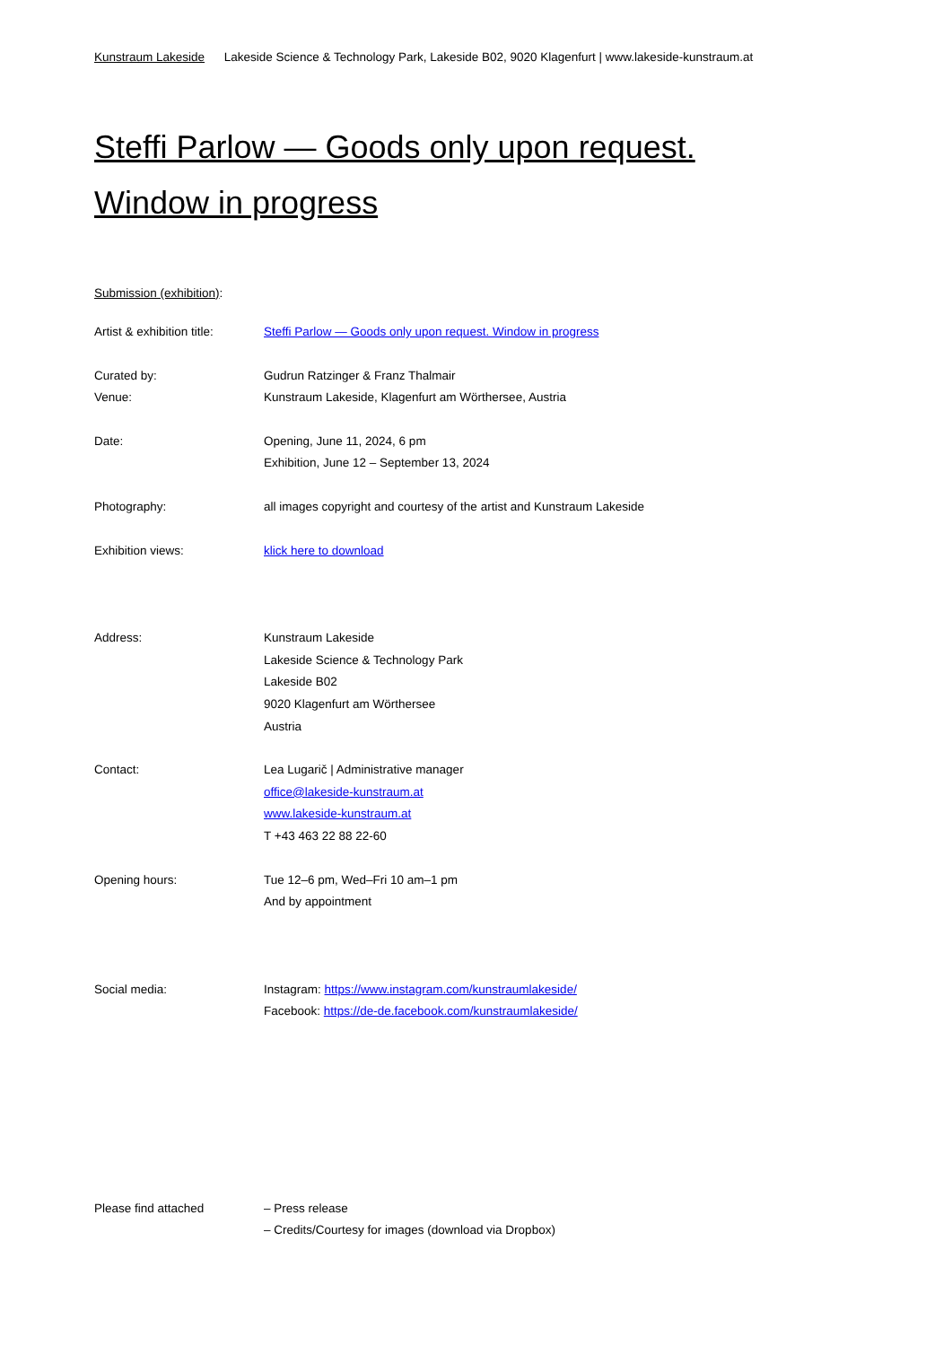Kunstraum Lakeside Lakeside Science & Technology Park, Lakeside B02, 9020 Klagenfurt | www.lakeside-kunstraum.at
Steffi Parlow — Goods only upon request.
Window in progress
Submission (exhibition):
Artist & exhibition title:
Steffi Parlow — Goods only upon request. Window in progress
Curated by: Gudrun Ratzinger & Franz Thalmair
Venue: Kunstraum Lakeside, Klagenfurt am Wörthersee, Austria
Date: Opening, June 11, 2024, 6 pm
Exhibition, June 12 – September 13, 2024
Photography: all images copyright and courtesy of the artist and Kunstraum Lakeside
Exhibition views: klick here to download
Address: Kunstraum Lakeside
Lakeside Science & Technology Park
Lakeside B02
9020 Klagenfurt am Wörthersee
Austria
Contact: Lea Lugarič | Administrative manager
office@lakeside-kunstraum.at
www.lakeside-kunstraum.at
T +43 463 22 88 22-60
Opening hours: Tue 12–6 pm, Wed–Fri 10 am–1 pm
And by appointment
Social media: Instagram: https://www.instagram.com/kunstraumlakeside/
Facebook: https://de-de.facebook.com/kunstraumlakeside/
Please find attached – Press release
– Credits/Courtesy for images (download via Dropbox)